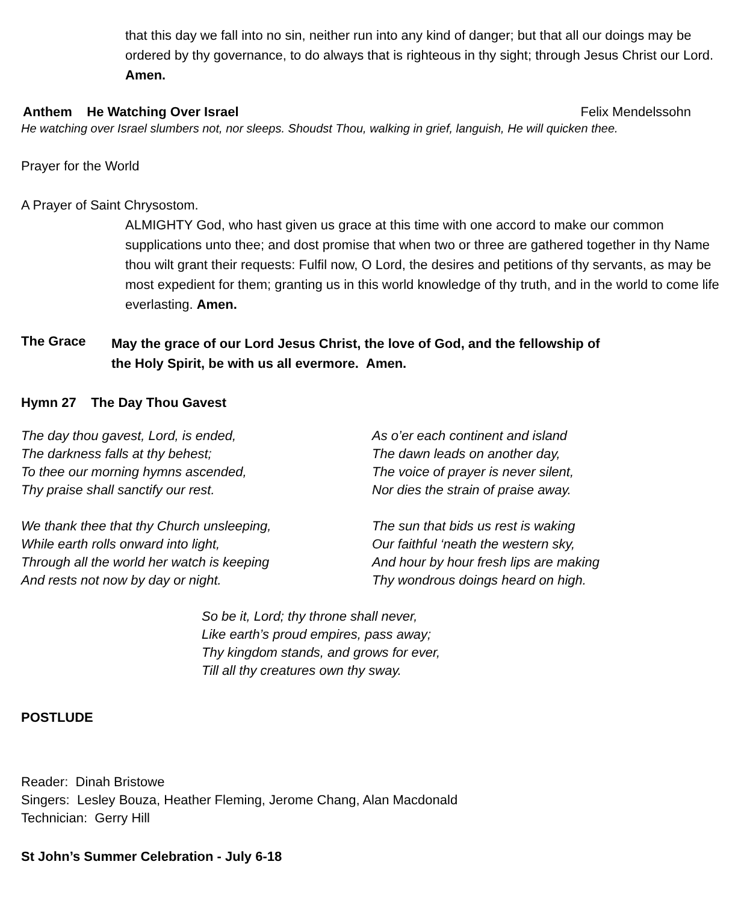that this day we fall into no sin, neither run into any kind of danger; but that all our doings may be ordered by thy governance, to do always that is righteous in thy sight; through Jesus Christ our Lord. Amen.
Anthem He Watching Over Israel Felix Mendelssohn
He watching over Israel slumbers not, nor sleeps. Shoudst Thou, walking in grief, languish, He will quicken thee.
Prayer for the World
A Prayer of Saint Chrysostom.
ALMIGHTY God, who hast given us grace at this time with one accord to make our common supplications unto thee; and dost promise that when two or three are gathered together in thy Name thou wilt grant their requests: Fulfil now, O Lord, the desires and petitions of thy servants, as may be most expedient for them; granting us in this world knowledge of thy truth, and in the world to come life everlasting. Amen.
The Grace
May the grace of our Lord Jesus Christ, the love of God, and the fellowship of the Holy Spirit, be with us all evermore. Amen.
Hymn 27 The Day Thou Gavest
The day thou gavest, Lord, is ended,
The darkness falls at thy behest;
To thee our morning hymns ascended,
Thy praise shall sanctify our rest.
As o’er each continent and island
The dawn leads on another day,
The voice of prayer is never silent,
Nor dies the strain of praise away.
We thank thee that thy Church unsleeping,
While earth rolls onward into light,
Through all the world her watch is keeping
And rests not now by day or night.
The sun that bids us rest is waking
Our faithful ‘neath the western sky,
And hour by hour fresh lips are making
Thy wondrous doings heard on high.
So be it, Lord; thy throne shall never,
Like earth’s proud empires, pass away;
Thy kingdom stands, and grows for ever,
Till all thy creatures own thy sway.
POSTLUDE
Reader: Dinah Bristowe
Singers: Lesley Bouza, Heather Fleming, Jerome Chang, Alan Macdonald
Technician: Gerry Hill
St John’s Summer Celebration - July 6-18